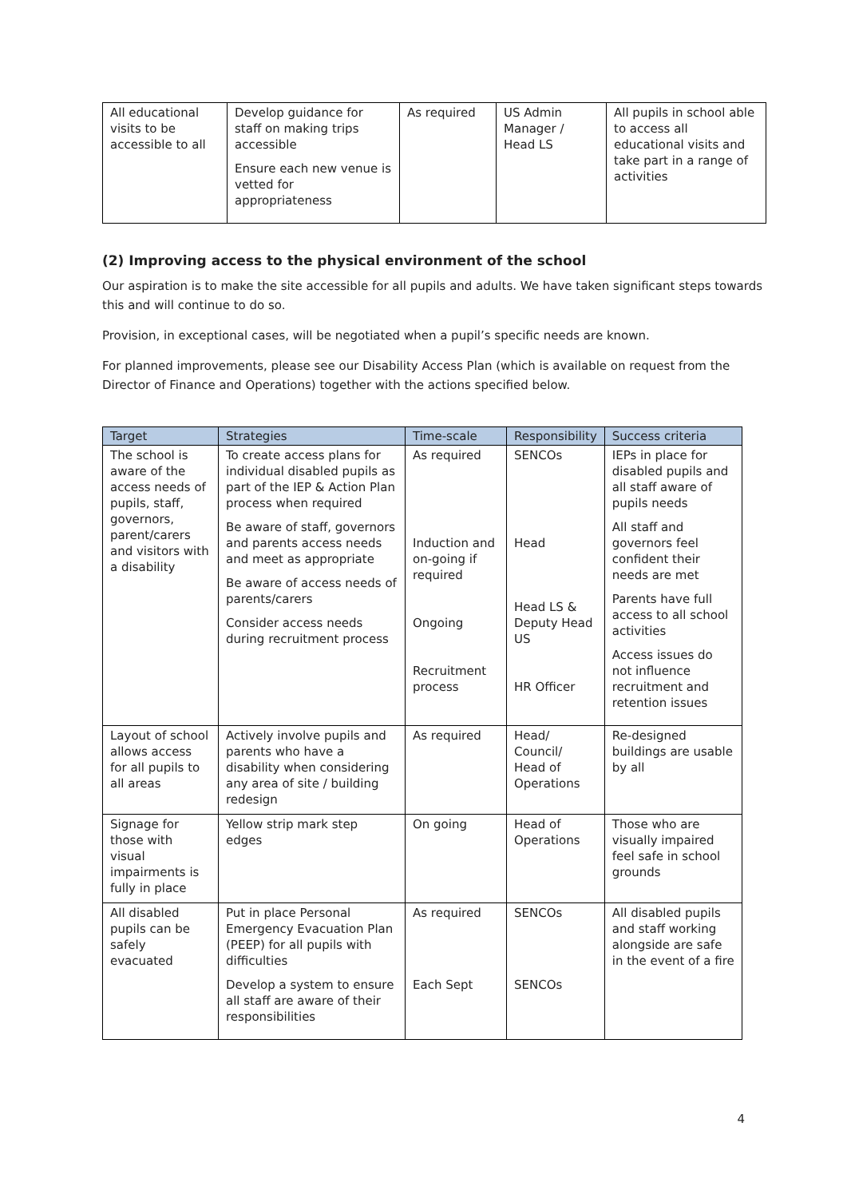| All educational visits to be accessible to all | Develop guidance for staff on making trips accessible Ensure each new venue is vetted for appropriateness | As required | US Admin Manager / Head LS | All pupils in school able to access all educational visits and take part in a range of activities |
(2) Improving access to the physical environment of the school
Our aspiration is to make the site accessible for all pupils and adults. We have taken significant steps towards this and will continue to do so.
Provision, in exceptional cases, will be negotiated when a pupil’s specific needs are known.
For planned improvements, please see our Disability Access Plan (which is available on request from the Director of Finance and Operations) together with the actions specified below.
| Target | Strategies | Time-scale | Responsibility | Success criteria |
| --- | --- | --- | --- | --- |
| The school is aware of the access needs of pupils, staff, governors, parent/carers and visitors with a disability | To create access plans for individual disabled pupils as part of the IEP & Action Plan process when required Be aware of staff, governors and parents access needs and meet as appropriate Be aware of access needs of parents/carers Consider access needs during recruitment process | As required Induction and on-going if required Ongoing Recruitment process | SENCOs Head Head LS & Deputy Head US HR Officer | IEPs in place for disabled pupils and all staff aware of pupils needs All staff and governors feel confident their needs are met Parents have full access to all school activities Access issues do not influence recruitment and retention issues |
| Layout of school allows access for all pupils to all areas | Actively involve pupils and parents who have a disability when considering any area of site / building redesign | As required | Head/ Council/ Head of Operations | Re-designed buildings are usable by all |
| Signage for those with visual impairments is fully in place | Yellow strip mark step edges | On going | Head of Operations | Those who are visually impaired feel safe in school grounds |
| All disabled pupils can be safely evacuated | Put in place Personal Emergency Evacuation Plan (PEEP) for all pupils with difficulties Develop a system to ensure all staff are aware of their responsibilities | As required Each Sept | SENCOs SENCOs | All disabled pupils and staff working alongside are safe in the event of a fire |
4